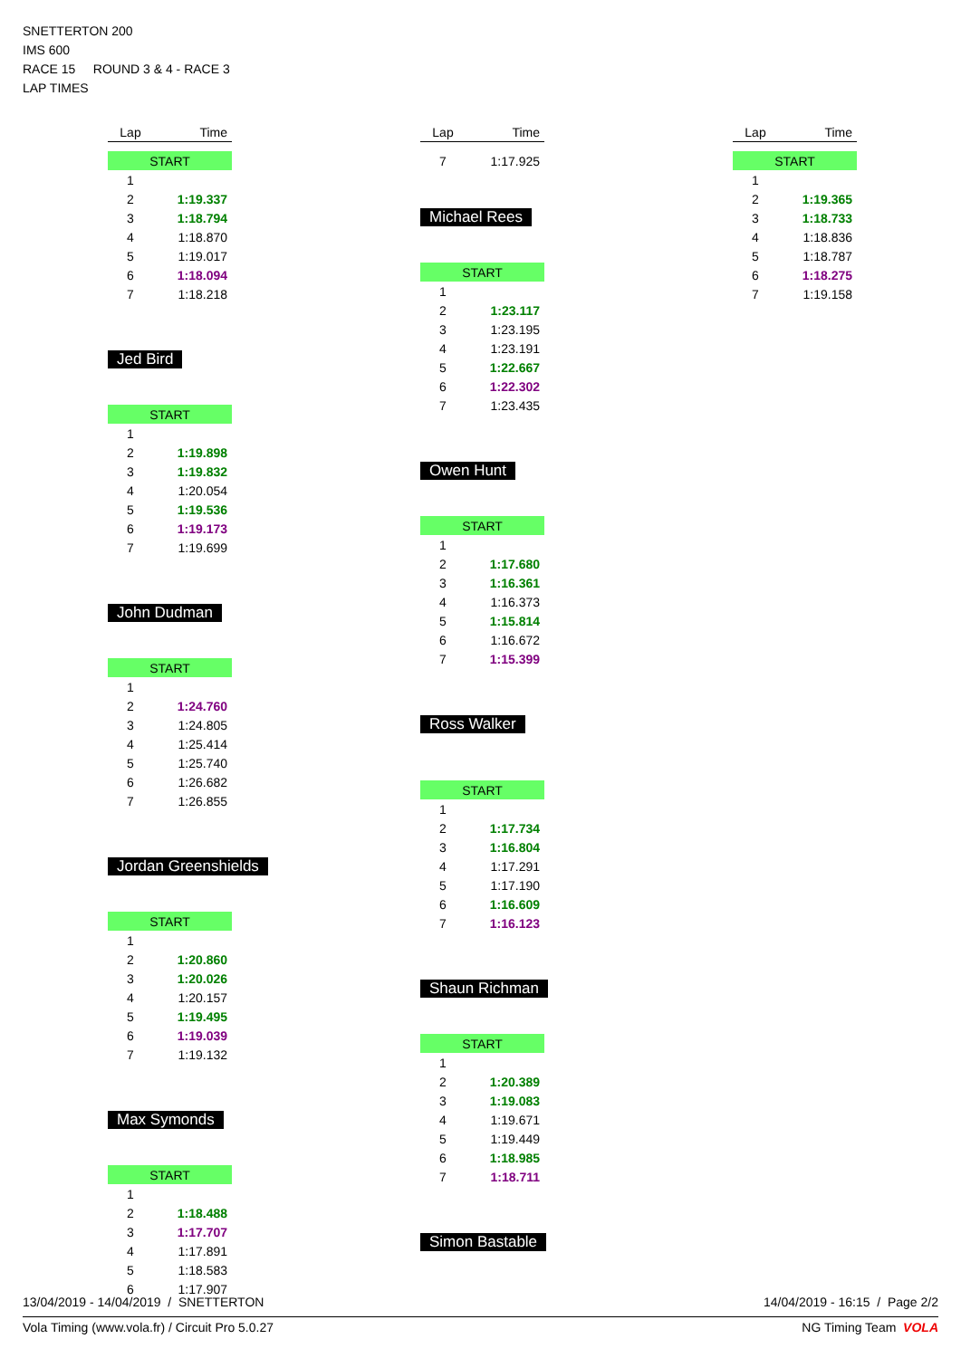SNETTERTON 200
IMS 600
RACE 15 ROUND 3 & 4 - RACE 3
LAP TIMES
| Lap | Time |
| --- | --- |
| START | |
| 1 | |
| 2 | 1:19.337 |
| 3 | 1:18.794 |
| 4 | 1:18.870 |
| 5 | 1:19.017 |
| 6 | 1:18.094 |
| 7 | 1:18.218 |
Jed Bird
| START | |
| 1 | |
| 2 | 1:19.898 |
| 3 | 1:19.832 |
| 4 | 1:20.054 |
| 5 | 1:19.536 |
| 6 | 1:19.173 |
| 7 | 1:19.699 |
John Dudman
| START | |
| 1 | |
| 2 | 1:24.760 |
| 3 | 1:24.805 |
| 4 | 1:25.414 |
| 5 | 1:25.740 |
| 6 | 1:26.682 |
| 7 | 1:26.855 |
Jordan Greenshields
| START | |
| 1 | |
| 2 | 1:20.860 |
| 3 | 1:20.026 |
| 4 | 1:20.157 |
| 5 | 1:19.495 |
| 6 | 1:19.039 |
| 7 | 1:19.132 |
Max Symonds
| START | |
| 1 | |
| 2 | 1:18.488 |
| 3 | 1:17.707 |
| 4 | 1:17.891 |
| 5 | 1:18.583 |
| 6 | 1:17.907 |
| Lap | Time |
| --- | --- |
| 7 | 1:17.925 |
Michael Rees
| START | |
| 1 | |
| 2 | 1:23.117 |
| 3 | 1:23.195 |
| 4 | 1:23.191 |
| 5 | 1:22.667 |
| 6 | 1:22.302 |
| 7 | 1:23.435 |
Owen Hunt
| START | |
| 1 | |
| 2 | 1:17.680 |
| 3 | 1:16.361 |
| 4 | 1:16.373 |
| 5 | 1:15.814 |
| 6 | 1:16.672 |
| 7 | 1:15.399 |
Ross Walker
| START | |
| 1 | |
| 2 | 1:17.734 |
| 3 | 1:16.804 |
| 4 | 1:17.291 |
| 5 | 1:17.190 |
| 6 | 1:16.609 |
| 7 | 1:16.123 |
Shaun Richman
| START | |
| 1 | |
| 2 | 1:20.389 |
| 3 | 1:19.083 |
| 4 | 1:19.671 |
| 5 | 1:19.449 |
| 6 | 1:18.985 |
| 7 | 1:18.711 |
Simon Bastable
| Lap | Time |
| --- | --- |
| START | |
| 1 | |
| 2 | 1:19.365 |
| 3 | 1:18.733 |
| 4 | 1:18.836 |
| 5 | 1:18.787 |
| 6 | 1:18.275 |
| 7 | 1:19.158 |
13/04/2019 - 14/04/2019 / SNETTERTON 14/04/2019 - 16:15 / Page 2/2
Vola Timing (www.vola.fr) / Circuit Pro 5.0.27 NG Timing Team VOLA